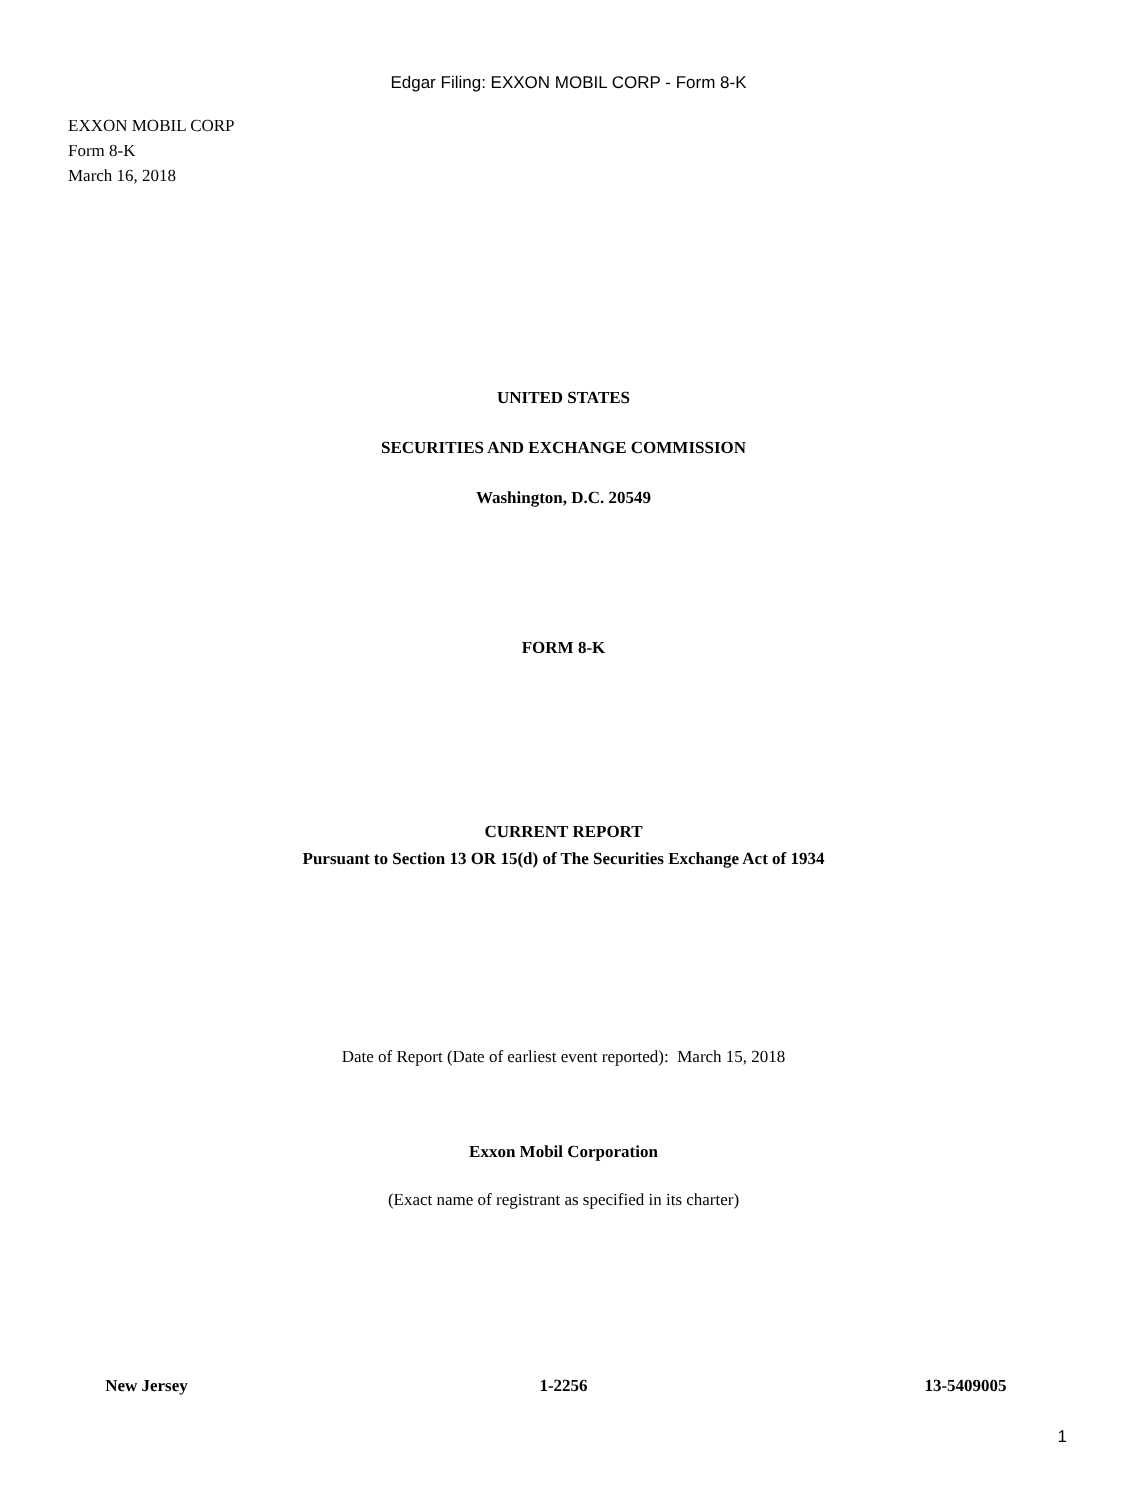Edgar Filing: EXXON MOBIL CORP - Form 8-K
EXXON MOBIL CORP
Form 8-K
March 16, 2018
UNITED STATES
SECURITIES AND EXCHANGE COMMISSION
Washington, D.C. 20549
FORM 8-K
CURRENT REPORT
Pursuant to Section 13 OR 15(d) of The Securities Exchange Act of 1934
Date of Report (Date of earliest event reported): March 15, 2018
Exxon Mobil Corporation
(Exact name of registrant as specified in its charter)
| New Jersey | 1-2256 | 13-5409005 |
1